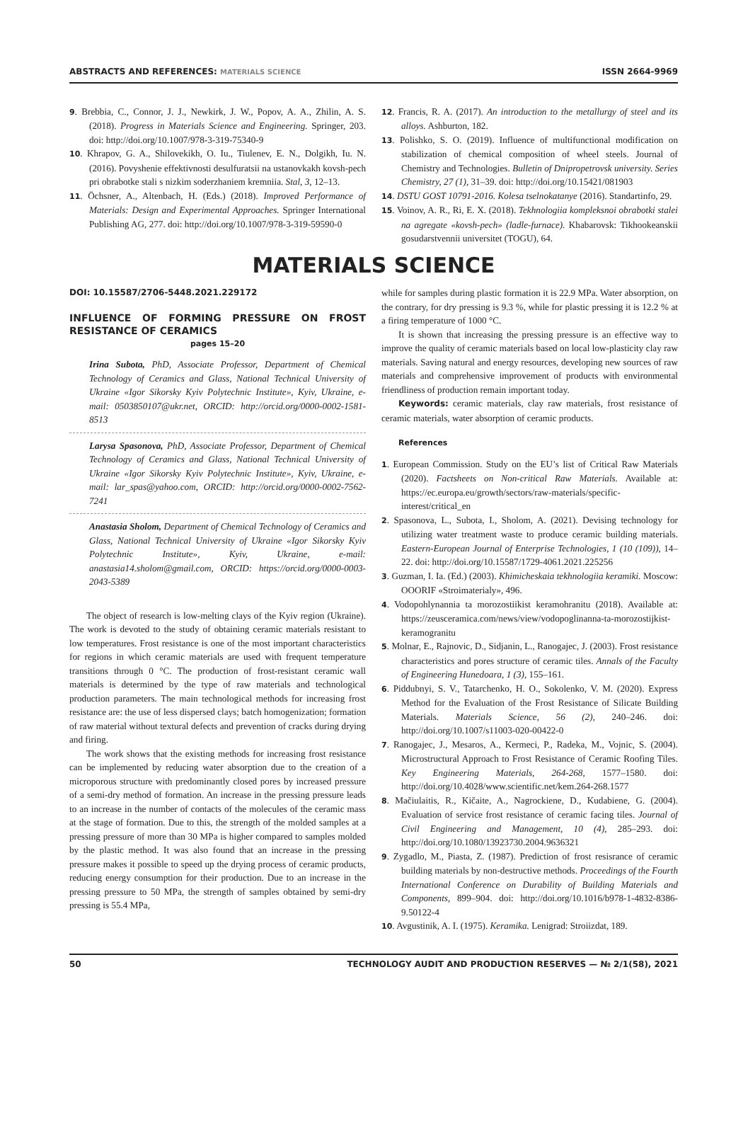ABSTRACTS AND REFERENCES: MATERIALS SCIENCE ISSN 2664-9969
9. Brebbia, C., Connor, J. J., Newkirk, J. W., Popov, A. A., Zhilin, A. S. (2018). Progress in Materials Science and Engineering. Springer, 203. doi: http://doi.org/10.1007/978-3-319-75340-9
10. Khrapov, G. A., Shilovekikh, O. Iu., Tiulenev, E. N., Dolgikh, Iu. N. (2016). Povyshenie effektivnosti desulfuratsii na ustanovkakh kovsh-pech pri obrabotke stali s nizkim soderzhaniem kremniia. Stal, 3, 12–13.
11. Öchsner, A., Altenbach, H. (Eds.) (2018). Improved Performance of Materials: Design and Experimental Approaches. Springer International Publishing AG, 277. doi: http://doi.org/10.1007/978-3-319-59590-0
12. Francis, R. A. (2017). An introduction to the metallurgy of steel and its alloys. Ashburton, 182.
13. Polishko, S. O. (2019). Influence of multifunctional modification on stabilization of chemical composition of wheel steels. Journal of Chemistry and Technologies. Bulletin of Dnipropetrovsk university. Series Chemistry, 27 (1), 31–39. doi: http://doi.org/10.15421/081903
14. DSTU GOST 10791-2016. Kolesa tselnokatanye (2016). Standartinfo, 29.
15. Voinov, A. R., Ri, E. X. (2018). Tekhnologiia kompleksnoi obrabotki stalei na agregate «kovsh-pech» (ladle-furnace). Khabarovsk: Tikhookeanskii gosudarstvennii universitet (TOGU), 64.
MATERIALS SCIENCE
DOI: 10.15587/2706-5448.2021.229172
INFLUENCE OF FORMING PRESSURE ON FROST RESISTANCE OF CERAMICS
pages 15–20
Irina Subota, PhD, Associate Professor, Department of Chemical Technology of Ceramics and Glass, National Technical University of Ukraine «Igor Sikorsky Kyiv Polytechnic Institute», Kyiv, Ukraine, e-mail: 0503850107@ukr.net, ORCID: http://orcid.org/0000-0002-1581-8513
Larysa Spasonova, PhD, Associate Professor, Department of Chemical Technology of Ceramics and Glass, National Technical University of Ukraine «Igor Sikorsky Kyiv Polytechnic Institute», Kyiv, Ukraine, e-mail: lar_spas@yahoo.com, ORCID: http://orcid.org/0000-0002-7562-7241
Anastasia Sholom, Department of Chemical Technology of Ceramics and Glass, National Technical University of Ukraine «Igor Sikorsky Kyiv Polytechnic Institute», Kyiv, Ukraine, e-mail: anastasia14.sholom@gmail.com, ORCID: https://orcid.org/0000-0003-2043-5389
The object of research is low-melting clays of the Kyiv region (Ukraine). The work is devoted to the study of obtaining ceramic materials resistant to low temperatures. Frost resistance is one of the most important characteristics for regions in which ceramic materials are used with frequent temperature transitions through 0 °C. The production of frost-resistant ceramic wall materials is determined by the type of raw materials and technological production parameters. The main technological methods for increasing frost resistance are: the use of less dispersed clays; batch homogenization; formation of raw material without textural defects and prevention of cracks during drying and firing.
The work shows that the existing methods for increasing frost resistance can be implemented by reducing water absorption due to the creation of a microporous structure with predominantly closed pores by increased pressure of a semi-dry method of formation. An increase in the pressing pressure leads to an increase in the number of contacts of the molecules of the ceramic mass at the stage of formation. Due to this, the strength of the molded samples at a pressing pressure of more than 30 MPa is higher compared to samples molded by the plastic method. It was also found that an increase in the pressing pressure makes it possible to speed up the drying process of ceramic products, reducing energy consumption for their production. Due to an increase in the pressing pressure to 50 MPa, the strength of samples obtained by semi-dry pressing is 55.4 MPa,
while for samples during plastic formation it is 22.9 MPa. Water absorption, on the contrary, for dry pressing is 9.3 %, while for plastic pressing it is 12.2 % at a firing temperature of 1000 °C.
It is shown that increasing the pressing pressure is an effective way to improve the quality of ceramic materials based on local low-plasticity clay raw materials. Saving natural and energy resources, developing new sources of raw materials and comprehensive improvement of products with environmental friendliness of production remain important today.
Keywords: ceramic materials, clay raw materials, frost resistance of ceramic materials, water absorption of ceramic products.
References
1. European Commission. Study on the EU’s list of Critical Raw Materials (2020). Factsheets on Non-critical Raw Materials. Available at: https://ec.europa.eu/growth/sectors/raw-materials/specific-interest/critical_en
2. Spasonova, L., Subota, I., Sholom, A. (2021). Devising technology for utilizing water treatment waste to produce ceramic building materials. Eastern-European Journal of Enterprise Technologies, 1 (10 (109)), 14–22. doi: http://doi.org/10.15587/1729-4061.2021.225256
3. Guzman, I. Ia. (Ed.) (2003). Khimicheskaia tekhnologiia keramiki. Moscow: OOORIF «Stroimaterialy», 496.
4. Vodopohlynannia ta morozostiikist keramohranitu (2018). Available at: https://zeusceramica.com/news/view/vodopoglinanna-ta-morozostijkist-keramogranitu
5. Molnar, E., Rajnovic, D., Sidjanin, L., Ranogajec, J. (2003). Frost resistance characteristics and pores structure of ceramic tiles. Annals of the Faculty of Engineering Hunedoara, 1 (3), 155–161.
6. Piddubnyi, S. V., Tatarchenko, H. O., Sokolenko, V. M. (2020). Express Method for the Evaluation of the Frost Resistance of Silicate Building Materials. Materials Science, 56 (2), 240–246. doi: http://doi.org/10.1007/s11003-020-00422-0
7. Ranogajec, J., Mesaros, A., Kermeci, P., Radeka, M., Vojnic, S. (2004). Microstructural Approach to Frost Resistance of Ceramic Roofing Tiles. Key Engineering Materials, 264-268, 1577–1580. doi: http://doi.org/10.4028/www.scientific.net/kem.264-268.1577
8. Mačiulaitis, R., Kičaite, A., Nagrockiene, D., Kudabiene, G. (2004). Evaluation of service frost resistance of ceramic facing tiles. Journal of Civil Engineering and Management, 10 (4), 285–293. doi: http://doi.org/10.1080/13923730.2004.9636321
9. Zygadlo, M., Piasta, Z. (1987). Prediction of frost resisrance of ceramic building materials by non-destructive methods. Proceedings of the Fourth International Conference on Durability of Building Materials and Components, 899–904. doi: http://doi.org/10.1016/b978-1-4832-8386-9.50122-4
10. Avgustinik, A. I. (1975). Keramika. Lenigrad: Stroiizdat, 189.
50 TECHNOLOGY AUDIT AND PRODUCTION RESERVES — № 2/1(58), 2021